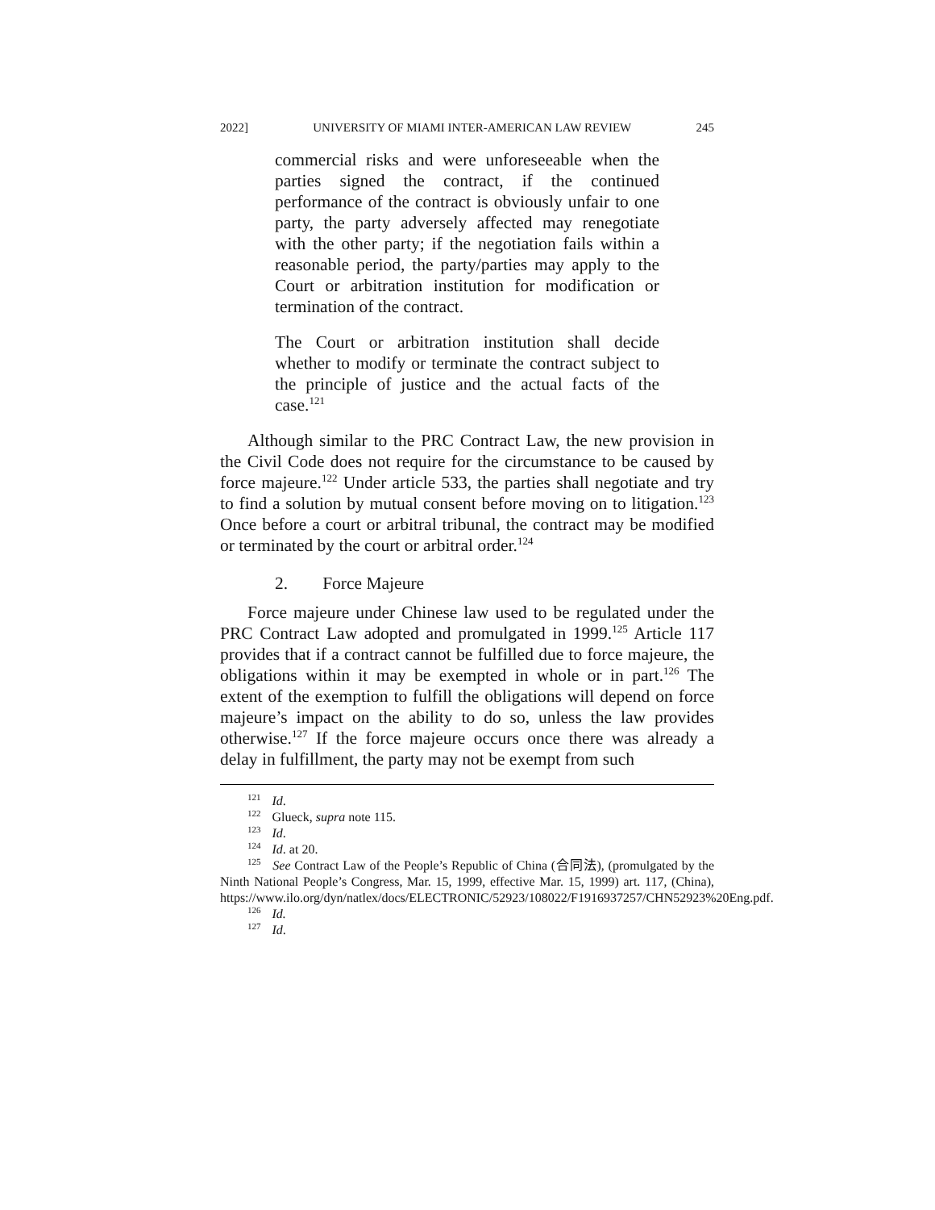2022] UNIVERSITY OF MIAMI INTER-AMERICAN LAW REVIEW 245
commercial risks and were unforeseeable when the parties signed the contract, if the continued performance of the contract is obviously unfair to one party, the party adversely affected may renegotiate with the other party; if the negotiation fails within a reasonable period, the party/parties may apply to the Court or arbitration institution for modification or termination of the contract.
The Court or arbitration institution shall decide whether to modify or terminate the contract subject to the principle of justice and the actual facts of the case.<sup>121</sup>
Although similar to the PRC Contract Law, the new provision in the Civil Code does not require for the circumstance to be caused by force majeure.<sup>122</sup> Under article 533, the parties shall negotiate and try to find a solution by mutual consent before moving on to litigation.<sup>123</sup> Once before a court or arbitral tribunal, the contract may be modified or terminated by the court or arbitral order.<sup>124</sup>
2. Force Majeure
Force majeure under Chinese law used to be regulated under the PRC Contract Law adopted and promulgated in 1999.<sup>125</sup> Article 117 provides that if a contract cannot be fulfilled due to force majeure, the obligations within it may be exempted in whole or in part.<sup>126</sup> The extent of the exemption to fulfill the obligations will depend on force majeure’s impact on the ability to do so, unless the law provides otherwise.<sup>127</sup> If the force majeure occurs once there was already a delay in fulfillment, the party may not be exempt from such
<sup>121</sup> Id.
<sup>122</sup> Glueck, supra note 115.
<sup>123</sup> Id.
<sup>124</sup> Id. at 20.
<sup>125</sup> See Contract Law of the People’s Republic of China (合同法), (promulgated by the Ninth National People’s Congress, Mar. 15, 1999, effective Mar. 15, 1999) art. 117, (China), https://www.ilo.org/dyn/natlex/docs/ELECTRONIC/52923/108022/F1916937257/CHN52923%20Eng.pdf.
<sup>126</sup> Id.
<sup>127</sup> Id.